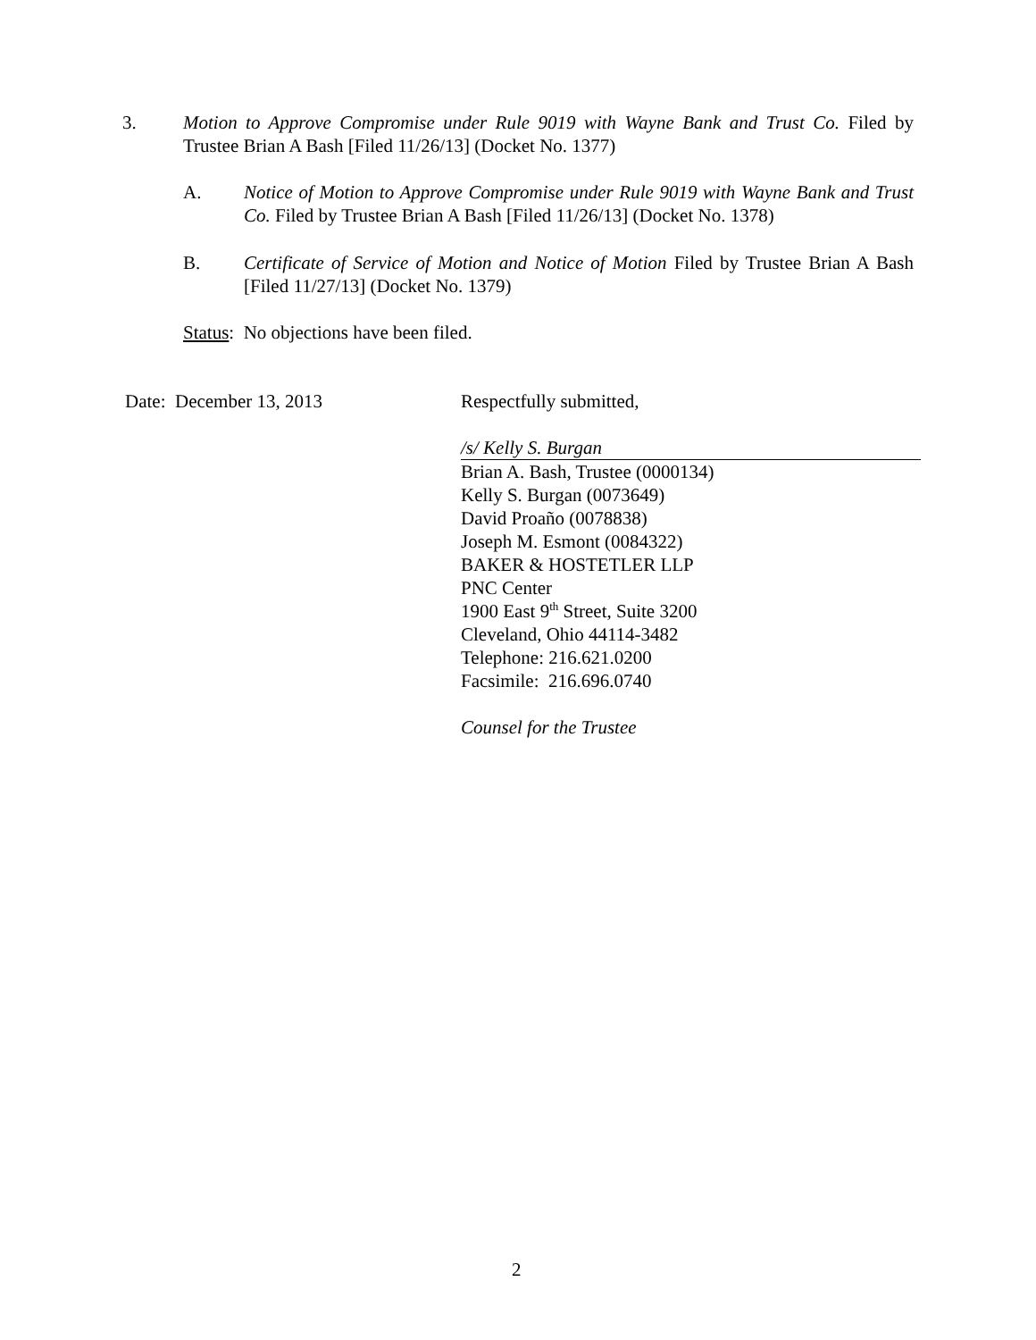3. Motion to Approve Compromise under Rule 9019 with Wayne Bank and Trust Co. Filed by Trustee Brian A Bash [Filed 11/26/13] (Docket No. 1377)
A. Notice of Motion to Approve Compromise under Rule 9019 with Wayne Bank and Trust Co. Filed by Trustee Brian A Bash [Filed 11/26/13] (Docket No. 1378)
B. Certificate of Service of Motion and Notice of Motion Filed by Trustee Brian A Bash [Filed 11/27/13] (Docket No. 1379)
Status: No objections have been filed.
Date: December 13, 2013
Respectfully submitted,
/s/ Kelly S. Burgan
Brian A. Bash, Trustee (0000134)
Kelly S. Burgan (0073649)
David Proaño (0078838)
Joseph M. Esmont (0084322)
BAKER & HOSTETLER LLP
PNC Center
1900 East 9<sup>th</sup> Street, Suite 3200
Cleveland, Ohio 44114-3482
Telephone: 216.621.0200
Facsimile: 216.696.0740
Counsel for the Trustee
2